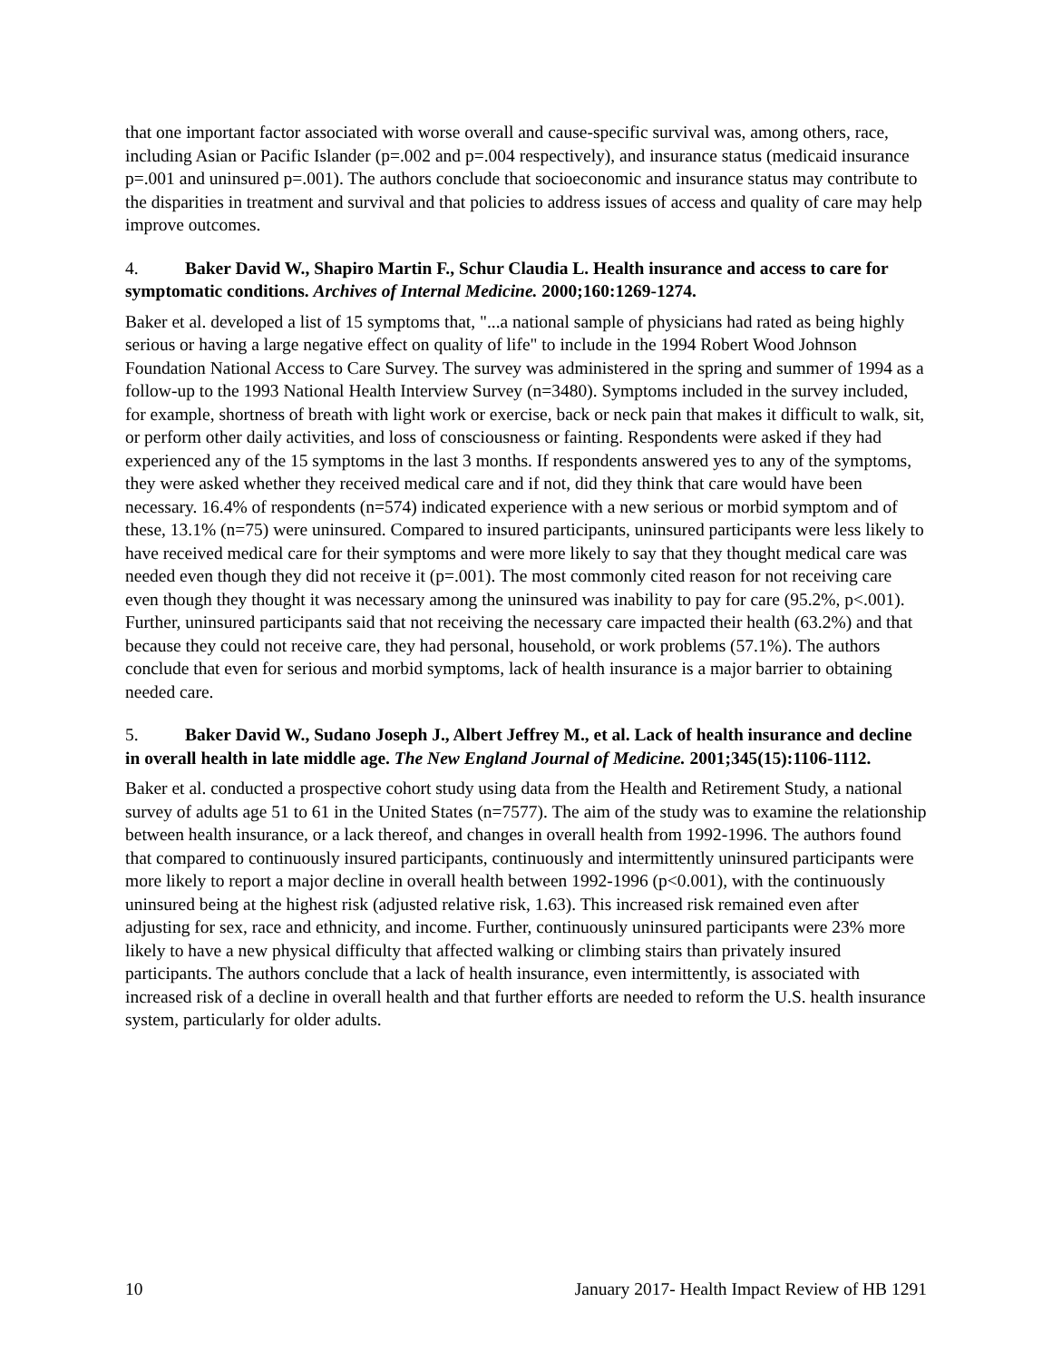that one important factor associated with worse overall and cause-specific survival was, among others, race, including Asian or Pacific Islander (p=.002 and p=.004 respectively), and insurance status (medicaid insurance p=.001 and uninsured p=.001). The authors conclude that socioeconomic and insurance status may contribute to the disparities in treatment and survival and that policies to address issues of access and quality of care may help improve outcomes.
4. Baker David W., Shapiro Martin F., Schur Claudia L. Health insurance and access to care for symptomatic conditions. Archives of Internal Medicine. 2000;160:1269-1274.
Baker et al. developed a list of 15 symptoms that, "...a national sample of physicians had rated as being highly serious or having a large negative effect on quality of life" to include in the 1994 Robert Wood Johnson Foundation National Access to Care Survey. The survey was administered in the spring and summer of 1994 as a follow-up to the 1993 National Health Interview Survey (n=3480). Symptoms included in the survey included, for example, shortness of breath with light work or exercise, back or neck pain that makes it difficult to walk, sit, or perform other daily activities, and loss of consciousness or fainting. Respondents were asked if they had experienced any of the 15 symptoms in the last 3 months. If respondents answered yes to any of the symptoms, they were asked whether they received medical care and if not, did they think that care would have been necessary. 16.4% of respondents (n=574) indicated experience with a new serious or morbid symptom and of these, 13.1% (n=75) were uninsured. Compared to insured participants, uninsured participants were less likely to have received medical care for their symptoms and were more likely to say that they thought medical care was needed even though they did not receive it (p=.001). The most commonly cited reason for not receiving care even though they thought it was necessary among the uninsured was inability to pay for care (95.2%, p<.001). Further, uninsured participants said that not receiving the necessary care impacted their health (63.2%) and that because they could not receive care, they had personal, household, or work problems (57.1%). The authors conclude that even for serious and morbid symptoms, lack of health insurance is a major barrier to obtaining needed care.
5. Baker David W., Sudano Joseph J., Albert Jeffrey M., et al. Lack of health insurance and decline in overall health in late middle age. The New England Journal of Medicine. 2001;345(15):1106-1112.
Baker et al. conducted a prospective cohort study using data from the Health and Retirement Study, a national survey of adults age 51 to 61 in the United States (n=7577). The aim of the study was to examine the relationship between health insurance, or a lack thereof, and changes in overall health from 1992-1996. The authors found that compared to continuously insured participants, continuously and intermittently uninsured participants were more likely to report a major decline in overall health between 1992-1996 (p<0.001), with the continuously uninsured being at the highest risk (adjusted relative risk, 1.63). This increased risk remained even after adjusting for sex, race and ethnicity, and income. Further, continuously uninsured participants were 23% more likely to have a new physical difficulty that affected walking or climbing stairs than privately insured participants. The authors conclude that a lack of health insurance, even intermittently, is associated with increased risk of a decline in overall health and that further efforts are needed to reform the U.S. health insurance system, particularly for older adults.
10 January 2017- Health Impact Review of HB 1291